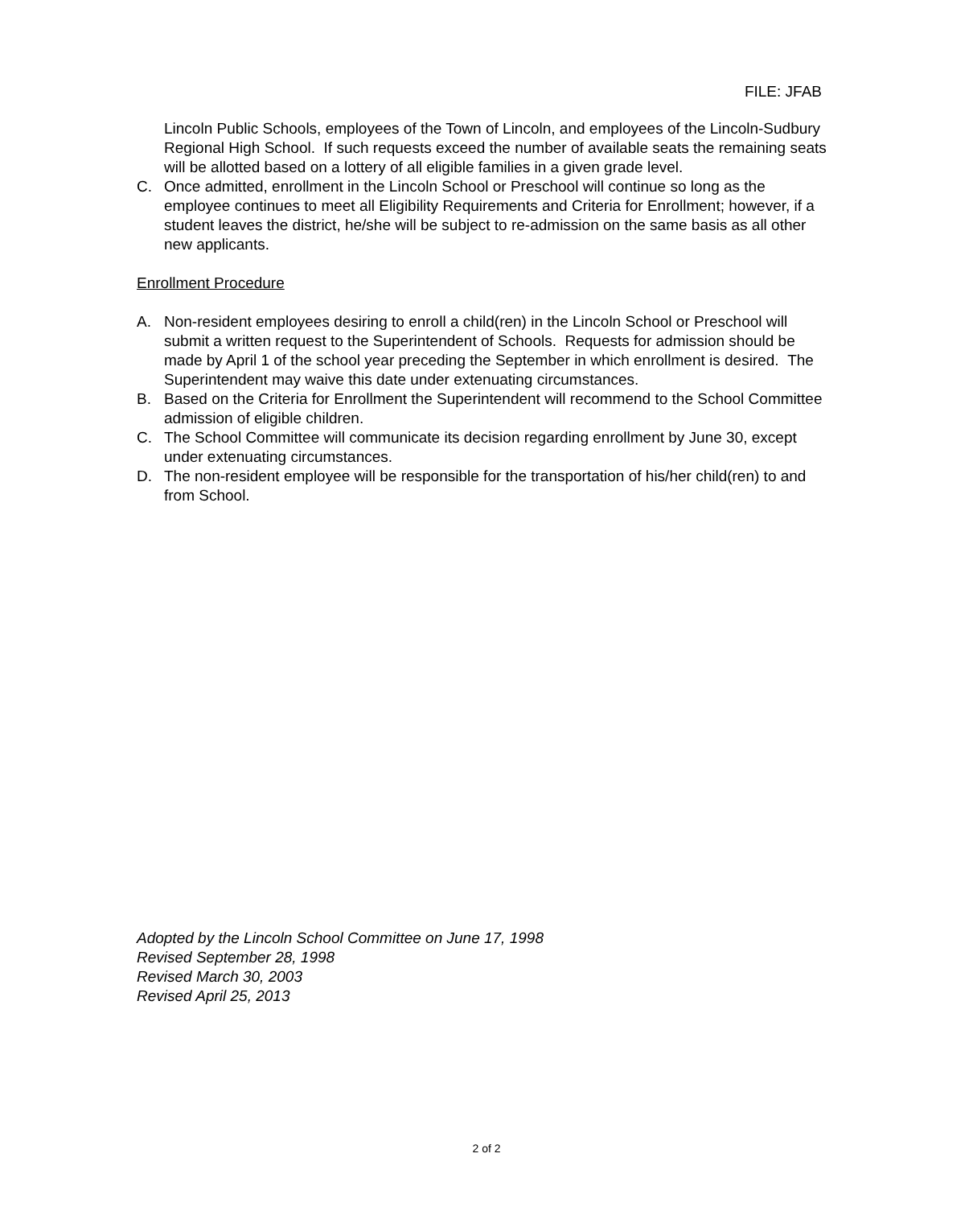FILE: JFAB
Lincoln Public Schools, employees of the Town of Lincoln, and employees of the Lincoln-Sudbury Regional High School. If such requests exceed the number of available seats the remaining seats will be allotted based on a lottery of all eligible families in a given grade level.
C. Once admitted, enrollment in the Lincoln School or Preschool will continue so long as the employee continues to meet all Eligibility Requirements and Criteria for Enrollment; however, if a student leaves the district, he/she will be subject to re-admission on the same basis as all other new applicants.
Enrollment Procedure
A. Non-resident employees desiring to enroll a child(ren) in the Lincoln School or Preschool will submit a written request to the Superintendent of Schools. Requests for admission should be made by April 1 of the school year preceding the September in which enrollment is desired. The Superintendent may waive this date under extenuating circumstances.
B. Based on the Criteria for Enrollment the Superintendent will recommend to the School Committee admission of eligible children.
C. The School Committee will communicate its decision regarding enrollment by June 30, except under extenuating circumstances.
D. The non-resident employee will be responsible for the transportation of his/her child(ren) to and from School.
Adopted by the Lincoln School Committee on June 17, 1998
Revised September 28, 1998
Revised March 30, 2003
Revised April 25, 2013
2 of 2